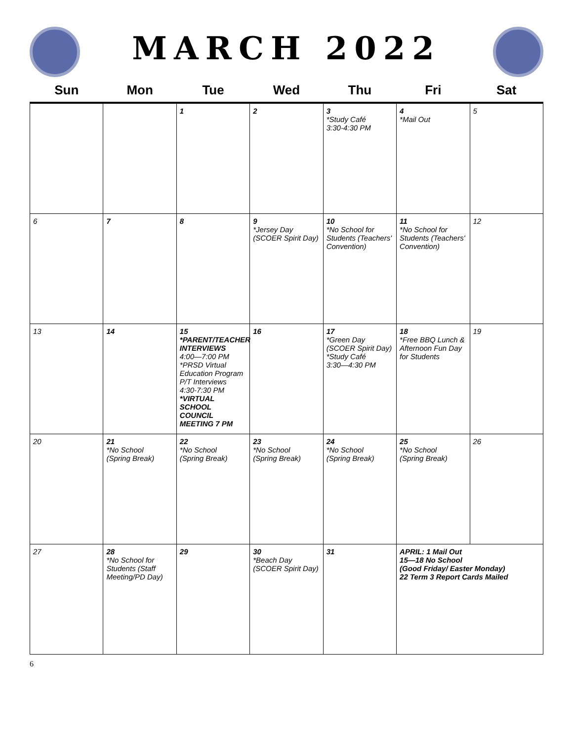MARCH 2022
| Sun | Mon | Tue | Wed | Thu | Fri | Sat |
| --- | --- | --- | --- | --- | --- | --- |
| | | 1 | 2 | 3 *Study Café 3:30-4:30 PM | 4 *Mail Out | 5 |
| 6 | 7 | 8 | 9 *Jersey Day (SCOER Spirit Day) | 10 *No School for Students (Teachers' Convention) | 11 *No School for Students (Teachers' Convention) | 12 |
| 13 | 14 | 15 *PARENT/TEACHER INTERVIEWS 4:00—7:00 PM *PRSD Virtual Education Program P/T Interviews 4:30-7:30 PM *VIRTUAL SCHOOL COUNCIL MEETING 7 PM | 16 | 17 *Green Day (SCOER Spirit Day) *Study Café 3:30—4:30 PM | 18 *Free BBQ Lunch & Afternoon Fun Day for Students | 19 |
| 20 | 21 *No School (Spring Break) | 22 *No School (Spring Break) | 23 *No School (Spring Break) | 24 *No School (Spring Break) | 25 *No School (Spring Break) | 26 |
| 27 | 28 *No School for Students (Staff Meeting/PD Day) | 29 | 30 *Beach Day (SCOER Spirit Day) | 31 | APRIL: 1 Mail Out 15—18 No School (Good Friday/ Easter Monday) 22 Term 3 Report Cards Mailed | |
6